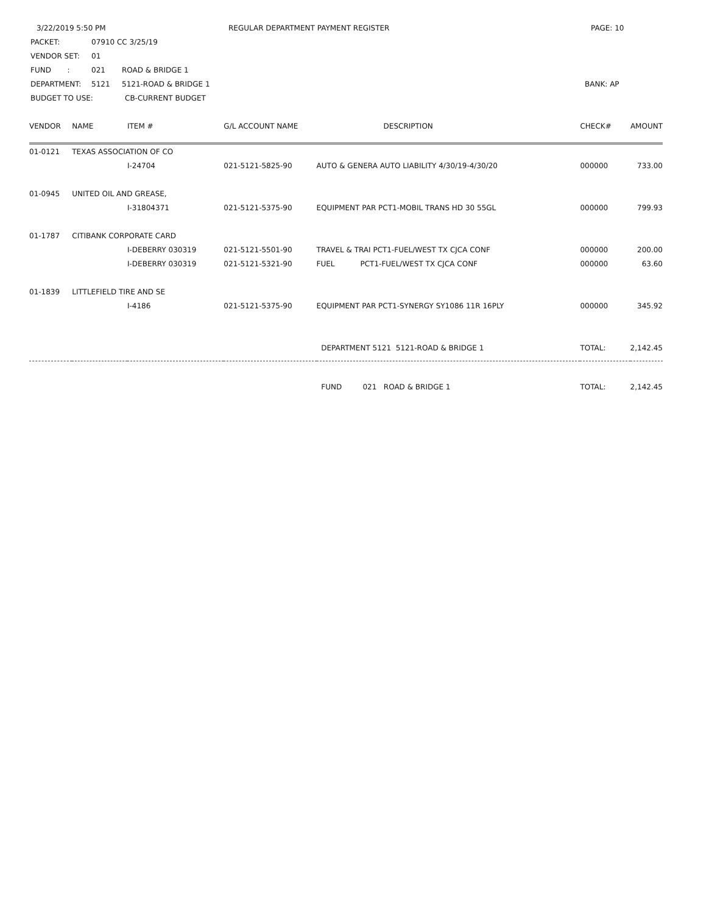3/22/2019 5:50 PM REGULAR DEPARTMENT PAYMENT REGISTER PAGE: 10
PACKET: 07910 CC 3/25/19
VENDOR SET: 01
FUND : 021 ROAD & BRIDGE 1
DEPARTMENT: 5121 5121-ROAD & BRIDGE 1 BANK: AP
BUDGET TO USE: CB-CURRENT BUDGET
| VENDOR | NAME | ITEM # | G/L ACCOUNT NAME | DESCRIPTION | CHECK# | AMOUNT |
| --- | --- | --- | --- | --- | --- | --- |
| 01-0121 | TEXAS ASSOCIATION OF CO | | | | | |
| | | I-24704 | 021-5121-5825-90 | AUTO & GENERA AUTO LIABILITY 4/30/19-4/30/20 | 000000 | 733.00 |
| 01-0945 | UNITED OIL AND GREASE, | | | | | |
| | | I-31804371 | 021-5121-5375-90 | EQUIPMENT PAR PCT1-MOBIL TRANS HD 30 55GL | 000000 | 799.93 |
| 01-1787 | CITIBANK CORPORATE CARD | | | | | |
| | | I-DEBERRY 030319 | 021-5121-5501-90 | TRAVEL & TRAI PCT1-FUEL/WEST TX CJCA CONF | 000000 | 200.00 |
| | | I-DEBERRY 030319 | 021-5121-5321-90 | FUEL PCT1-FUEL/WEST TX CJCA CONF | 000000 | 63.60 |
| 01-1839 | LITTLEFIELD TIRE AND SE | | | | | |
| | | I-4186 | 021-5121-5375-90 | EQUIPMENT PAR PCT1-SYNERGY SY1086 11R 16PLY | 000000 | 345.92 |
| | | | | DEPARTMENT 5121 5121-ROAD & BRIDGE 1 | TOTAL: | 2,142.45 |
| | | | | FUND 021 ROAD & BRIDGE 1 | TOTAL: | 2,142.45 |